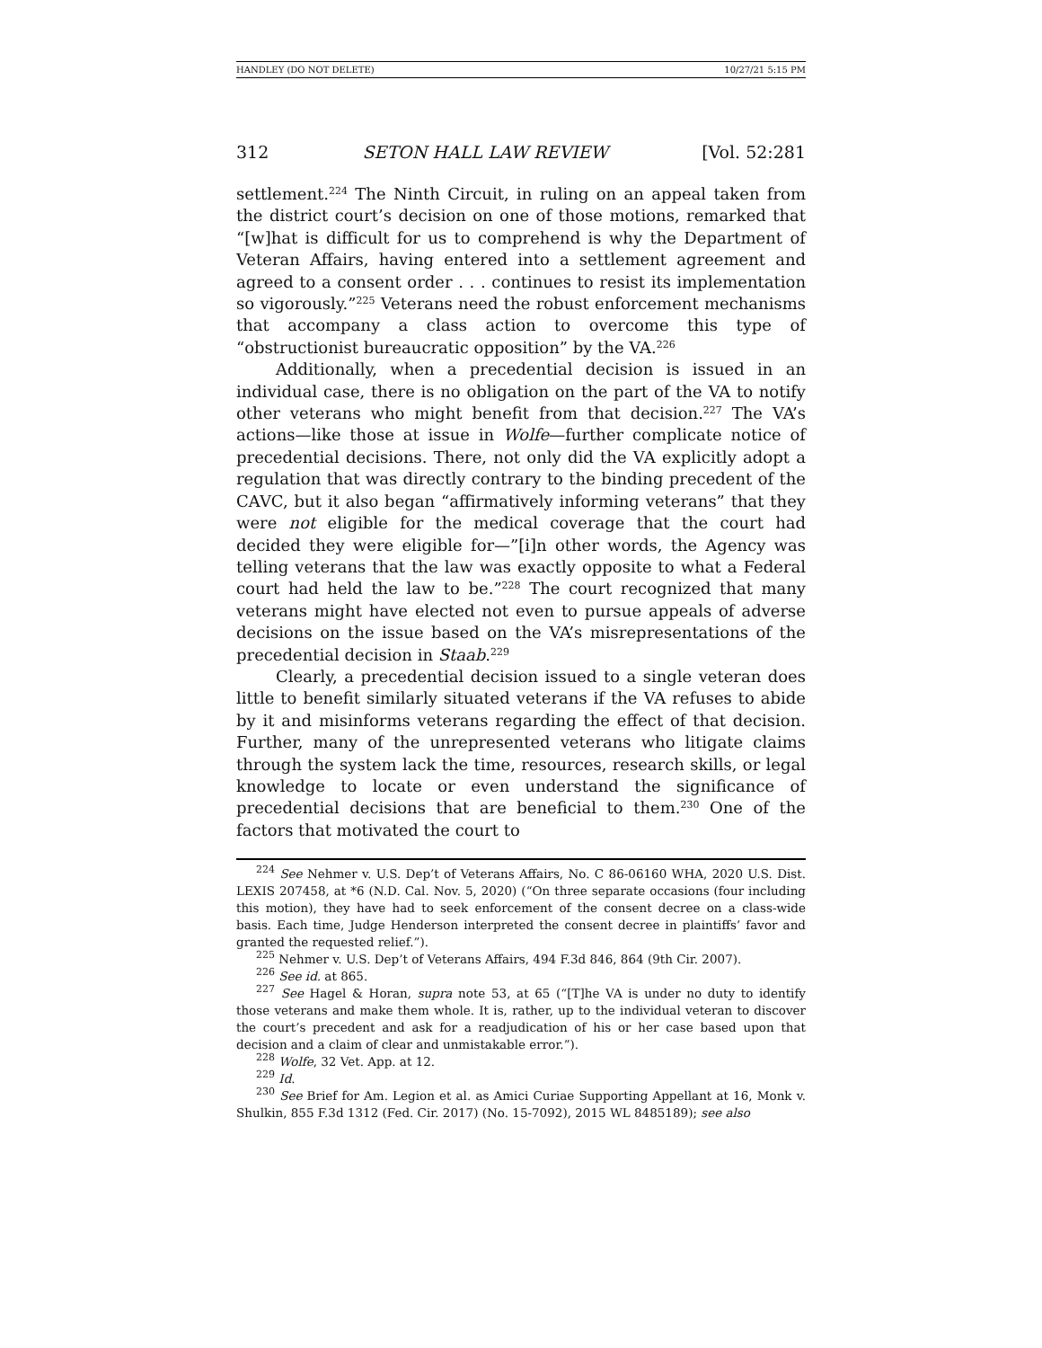HANDLEY (DO NOT DELETE) 10/27/21 5:15 PM
312 SETON HALL LAW REVIEW [Vol. 52:281
settlement.<sup>224</sup> The Ninth Circuit, in ruling on an appeal taken from the district court’s decision on one of those motions, remarked that “[w]hat is difficult for us to comprehend is why the Department of Veteran Affairs, having entered into a settlement agreement and agreed to a consent order . . . continues to resist its implementation so vigorously.”<sup>225</sup> Veterans need the robust enforcement mechanisms that accompany a class action to overcome this type of “obstructionist bureaucratic opposition” by the VA.<sup>226</sup>
Additionally, when a precedential decision is issued in an individual case, there is no obligation on the part of the VA to notify other veterans who might benefit from that decision.<sup>227</sup> The VA’s actions—like those at issue in Wolfe—further complicate notice of precedential decisions. There, not only did the VA explicitly adopt a regulation that was directly contrary to the binding precedent of the CAVC, but it also began “affirmatively informing veterans” that they were not eligible for the medical coverage that the court had decided they were eligible for—”[i]n other words, the Agency was telling veterans that the law was exactly opposite to what a Federal court had held the law to be.”<sup>228</sup> The court recognized that many veterans might have elected not even to pursue appeals of adverse decisions on the issue based on the VA’s misrepresentations of the precedential decision in Staab.<sup>229</sup>
Clearly, a precedential decision issued to a single veteran does little to benefit similarly situated veterans if the VA refuses to abide by it and misinforms veterans regarding the effect of that decision. Further, many of the unrepresented veterans who litigate claims through the system lack the time, resources, research skills, or legal knowledge to locate or even understand the significance of precedential decisions that are beneficial to them.<sup>230</sup> One of the factors that motivated the court to
<sup>224</sup> See Nehmer v. U.S. Dep’t of Veterans Affairs, No. C 86-06160 WHA, 2020 U.S. Dist. LEXIS 207458, at *6 (N.D. Cal. Nov. 5, 2020) (“On three separate occasions (four including this motion), they have had to seek enforcement of the consent decree on a class-wide basis. Each time, Judge Henderson interpreted the consent decree in plaintiffs’ favor and granted the requested relief.”).
<sup>225</sup> Nehmer v. U.S. Dep’t of Veterans Affairs, 494 F.3d 846, 864 (9th Cir. 2007).
<sup>226</sup> See id. at 865.
<sup>227</sup> See Hagel & Horan, supra note 53, at 65 (“[T]he VA is under no duty to identify those veterans and make them whole. It is, rather, up to the individual veteran to discover the court’s precedent and ask for a readjudication of his or her case based upon that decision and a claim of clear and unmistakable error.”).
<sup>228</sup> Wolfe, 32 Vet. App. at 12.
<sup>229</sup> Id.
<sup>230</sup> See Brief for Am. Legion et al. as Amici Curiae Supporting Appellant at 16, Monk v. Shulkin, 855 F.3d 1312 (Fed. Cir. 2017) (No. 15-7092), 2015 WL 8485189); see also